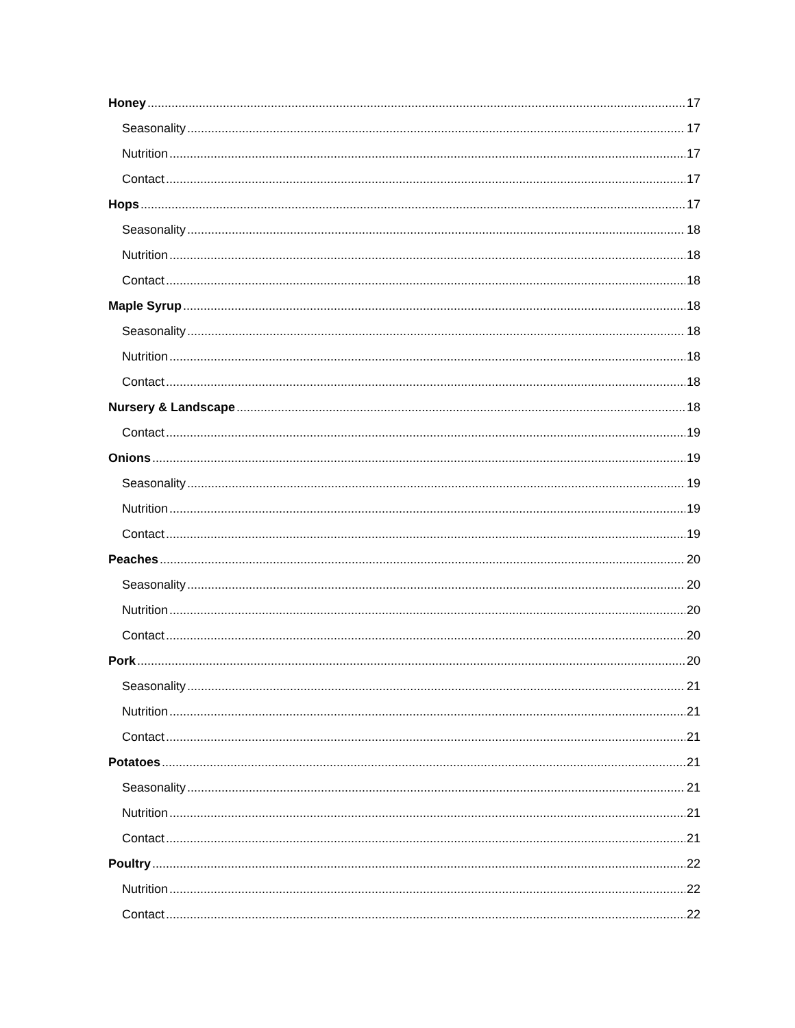Honey 17
Seasonality 17
Nutrition 17
Contact 17
Hops 17
Seasonality 18
Nutrition 18
Contact 18
Maple Syrup 18
Seasonality 18
Nutrition 18
Contact 18
Nursery & Landscape 18
Contact 19
Onions 19
Seasonality 19
Nutrition 19
Contact 19
Peaches 20
Seasonality 20
Nutrition 20
Contact 20
Pork 20
Seasonality 21
Nutrition 21
Contact 21
Potatoes 21
Seasonality 21
Nutrition 21
Contact 21
Poultry 22
Nutrition 22
Contact 22